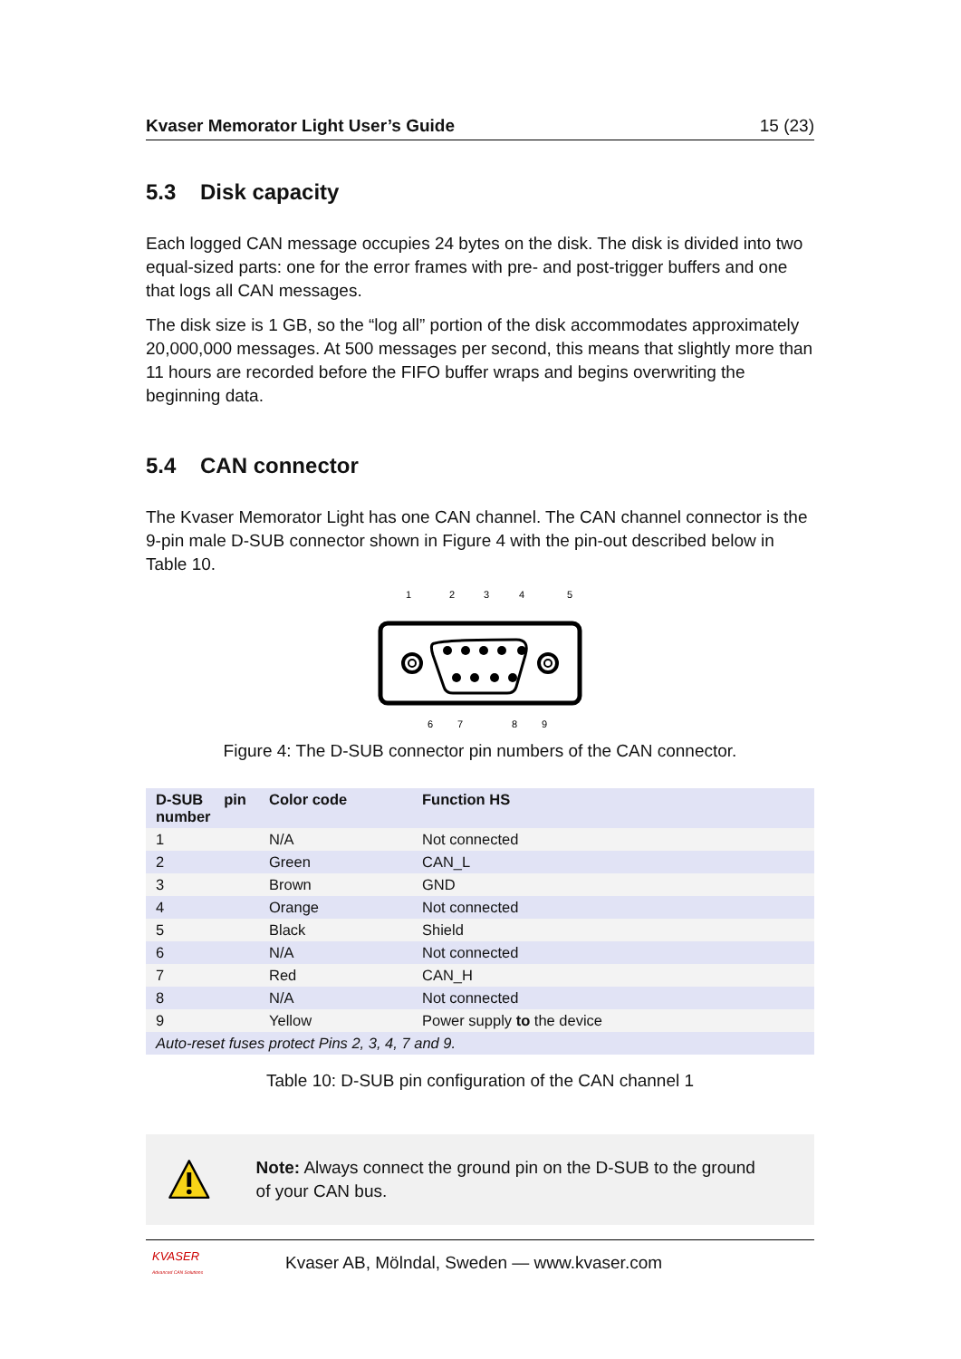Kvaser Memorator Light User’s Guide 15 (23)
5.3 Disk capacity
Each logged CAN message occupies 24 bytes on the disk. The disk is divided into two equal-sized parts: one for the error frames with pre- and post-trigger buffers and one that logs all CAN messages.
The disk size is 1 GB, so the “log all” portion of the disk accommodates approximately 20,000,000 messages. At 500 messages per second, this means that slightly more than 11 hours are recorded before the FIFO buffer wraps and begins overwriting the beginning data.
5.4 CAN connector
The Kvaser Memorator Light has one CAN channel. The CAN channel connector is the 9-pin male D-SUB connector shown in Figure 4 with the pin-out described below in Table 10.
1
2
3
4
5
6
7
8
9
Figure 4: The D-SUB connector pin numbers of the CAN connector.
| D-SUB pin number | Color code | Function HS |
| --- | --- | --- |
| 1 | N/A | Not connected |
| 2 | Green | CAN_L |
| 3 | Brown | GND |
| 4 | Orange | Not connected |
| 5 | Black | Shield |
| 6 | N/A | Not connected |
| 7 | Red | CAN_H |
| 8 | N/A | Not connected |
| 9 | Yellow | Power supply to the device |
| Auto-reset fuses protect Pins 2, 3, 4, 7 and 9. | | |
Table 10: D-SUB pin configuration of the CAN channel 1
Note: Always connect the ground pin on the D-SUB to the ground of your CAN bus.
KVASER
Advanced CAN Solutions
Kvaser AB, Mölndal, Sweden — www.kvaser.com